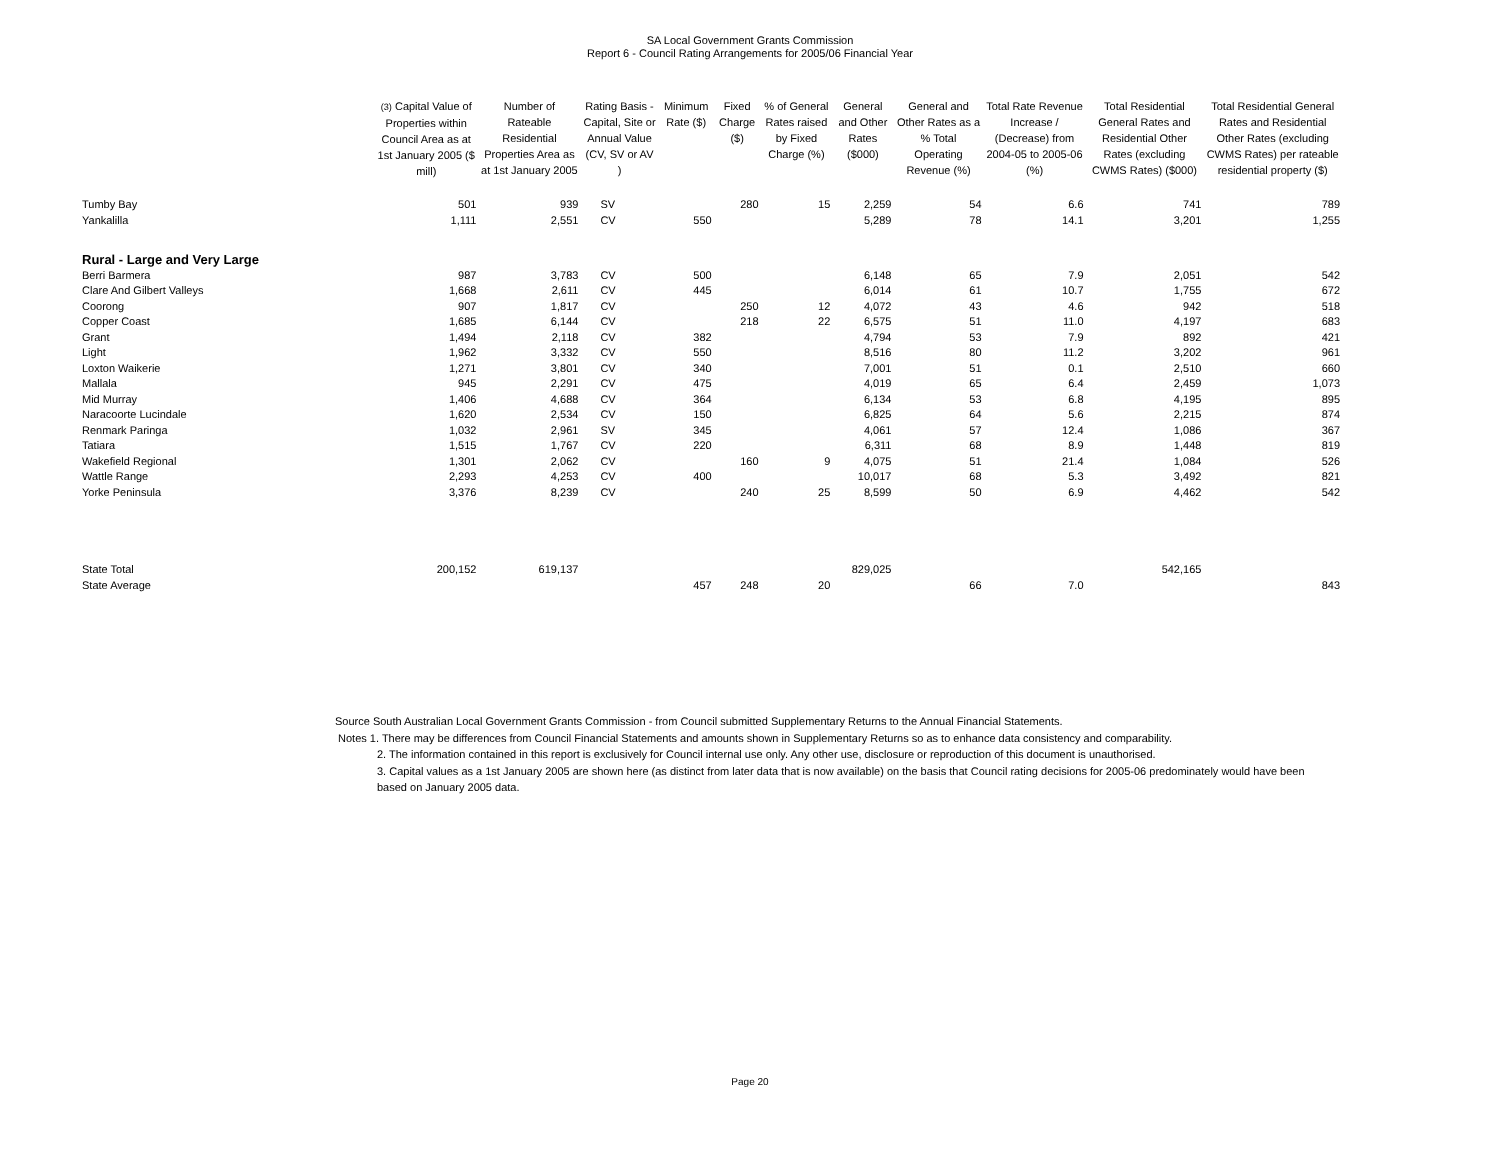SA Local Government Grants Commission
Report 6 - Council Rating Arrangements for 2005/06 Financial Year
| | (3) Capital Value of Properties within Council Area as at 1st January 2005 ($ mill) | Number of Rateable Residential Properties Area as at 1st January 2005 | Rating Basis - Capital, Site or Annual Value (CV, SV or AV ) | Minimum Rate ($) | Fixed Charge ($) | % of General Rates raised by Fixed Charge (%) | General and Other Rates ($000) | General and Other Rates as a % Total Operating Revenue (%) | Total Rate Revenue Increase / (Decrease) from 2004-05 to 2005-06 (%) | Total Residential General Rates and Residential Other Rates (excluding CWMS Rates) ($000) | Total Residential General Rates and Residential Other Rates (excluding CWMS Rates) per rateable residential property ($) |
| --- | --- | --- | --- | --- | --- | --- | --- | --- | --- | --- | --- |
| Tumby Bay | 501 | 939 | SV | | 280 | 15 | 2,259 | 54 | 6.6 | 741 | 789 |
| Yankalilla | 1,111 | 2,551 | CV | 550 | | | 5,289 | 78 | 14.1 | 3,201 | 1,255 |
| Rural - Large and Very Large | | | | | | | | | | | |
| Berri Barmera | 987 | 3,783 | CV | 500 | | | 6,148 | 65 | 7.9 | 2,051 | 542 |
| Clare And Gilbert Valleys | 1,668 | 2,611 | CV | 445 | | | 6,014 | 61 | 10.7 | 1,755 | 672 |
| Coorong | 907 | 1,817 | CV | | 250 | 12 | 4,072 | 43 | 4.6 | 942 | 518 |
| Copper Coast | 1,685 | 6,144 | CV | | 218 | 22 | 6,575 | 51 | 11.0 | 4,197 | 683 |
| Grant | 1,494 | 2,118 | CV | 382 | | | 4,794 | 53 | 7.9 | 892 | 421 |
| Light | 1,962 | 3,332 | CV | 550 | | | 8,516 | 80 | 11.2 | 3,202 | 961 |
| Loxton Waikerie | 1,271 | 3,801 | CV | 340 | | | 7,001 | 51 | 0.1 | 2,510 | 660 |
| Mallala | 945 | 2,291 | CV | 475 | | | 4,019 | 65 | 6.4 | 2,459 | 1,073 |
| Mid Murray | 1,406 | 4,688 | CV | 364 | | | 6,134 | 53 | 6.8 | 4,195 | 895 |
| Naracoorte Lucindale | 1,620 | 2,534 | CV | 150 | | | 6,825 | 64 | 5.6 | 2,215 | 874 |
| Renmark Paringa | 1,032 | 2,961 | SV | 345 | | | 4,061 | 57 | 12.4 | 1,086 | 367 |
| Tatiara | 1,515 | 1,767 | CV | 220 | | | 6,311 | 68 | 8.9 | 1,448 | 819 |
| Wakefield Regional | 1,301 | 2,062 | CV | | 160 | 9 | 4,075 | 51 | 21.4 | 1,084 | 526 |
| Wattle Range | 2,293 | 4,253 | CV | 400 | | | 10,017 | 68 | 5.3 | 3,492 | 821 |
| Yorke Peninsula | 3,376 | 8,239 | CV | | 240 | 25 | 8,599 | 50 | 6.9 | 4,462 | 542 |
| State Total | 200,152 | 619,137 | | | | | 829,025 | | | 542,165 | |
| State Average | | | | 457 | 248 | 20 | | 66 | 7.0 | | 843 |
Source South Australian Local Government Grants Commission - from Council submitted Supplementary Returns to the Annual Financial Statements.
Notes 1. There may be differences from Council Financial Statements and amounts shown in Supplementary Returns so as to enhance data consistency and comparability.
2. The information contained in this report is exclusively for Council internal use only. Any other use, disclosure or reproduction of this document is unauthorised.
3. Capital values as a 1st January 2005 are shown here (as distinct from later data that is now available) on the basis that Council rating decisions for 2005-06 predominately would have been based on January 2005 data.
Page 20